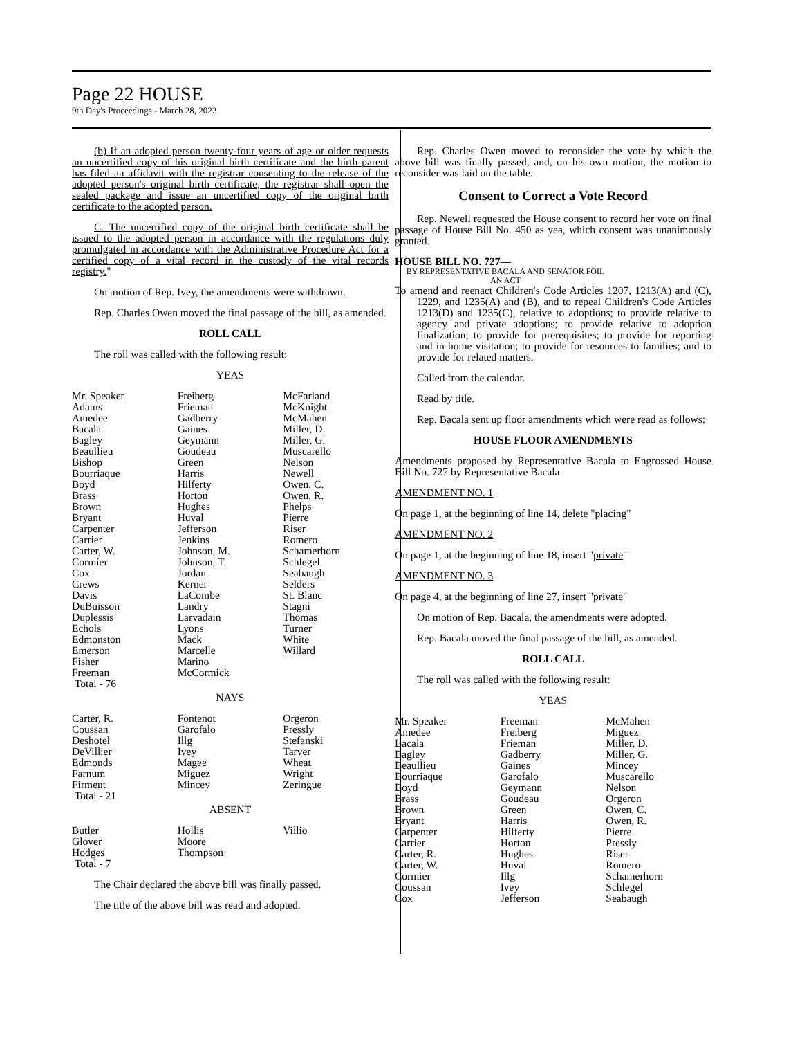Page 22 HOUSE
9th Day's Proceedings - March 28, 2022
(b) If an adopted person twenty-four years of age or older requests an uncertified copy of his original birth certificate and the birth parent has filed an affidavit with the registrar consenting to the release of the adopted person's original birth certificate, the registrar shall open the sealed package and issue an uncertified copy of the original birth certificate to the adopted person.
C. The uncertified copy of the original birth certificate shall be issued to the adopted person in accordance with the regulations duly promulgated in accordance with the Administrative Procedure Act for a certified copy of a vital record in the custody of the vital records registry."
On motion of Rep. Ivey, the amendments were withdrawn.
Rep. Charles Owen moved the final passage of the bill, as amended.
ROLL CALL
The roll was called with the following result:
YEAS
| Mr. Speaker Adams Amedee Bacala Bagley Beaullieu Bishop Bourriaque Boyd Brass Brown Bryant Carpenter Carrier Carter, W. Cormier Cox Crews Davis DuBuisson Duplessis Echols Edmonston Emerson Fisher Freeman Total - 76 | Freiberg Frieman Gadberry Gaines Geymann Goudeau Green Harris Hilferty Horton Hughes Huval Jefferson Jenkins Johnson, M. Johnson, T. Jordan Kerner LaCombe Landry Larvadain Lyons Mack Marcelle Marino McCormick | McFarland McKnight McMahen Miller, D. Miller, G. Muscarello Nelson Newell Owen, C. Owen, R. Phelps Pierre Riser Romero Schamerhorn Schlegel Seabaugh Selders St. Blanc Stagni Thomas Turner White Willard |
NAYS
| Carter, R. Coussan Deshotel DeVillier Edmonds Farnum Firment Total - 21 | Fontenot Garofalo Illg Ivey Magee Miguez Mincey | Orgeron Pressly Stefanski Tarver Wheat Wright Zeringue |
ABSENT
| Butler Glover Hodges Total - 7 | Hollis Moore Thompson | Villio |
The Chair declared the above bill was finally passed.
The title of the above bill was read and adopted.
Rep. Charles Owen moved to reconsider the vote by which the above bill was finally passed, and, on his own motion, the motion to reconsider was laid on the table.
Consent to Correct a Vote Record
Rep. Newell requested the House consent to record her vote on final passage of House Bill No. 450 as yea, which consent was unanimously granted.
HOUSE BILL NO. 727—
BY REPRESENTATIVE BACALA AND SENATOR FOIL
AN ACT
To amend and reenact Children's Code Articles 1207, 1213(A) and (C), 1229, and 1235(A) and (B), and to repeal Children's Code Articles 1213(D) and 1235(C), relative to adoptions; to provide relative to agency and private adoptions; to provide relative to adoption finalization; to provide for prerequisites; to provide for reporting and in-home visitation; to provide for resources to families; and to provide for related matters.
Called from the calendar.
Read by title.
Rep. Bacala sent up floor amendments which were read as follows:
HOUSE FLOOR AMENDMENTS
Amendments proposed by Representative Bacala to Engrossed House Bill No. 727 by Representative Bacala
AMENDMENT NO. 1
On page 1, at the beginning of line 14, delete "placing"
AMENDMENT NO. 2
On page 1, at the beginning of line 18, insert "private"
AMENDMENT NO. 3
On page 4, at the beginning of line 27, insert "private"
On motion of Rep. Bacala, the amendments were adopted.
Rep. Bacala moved the final passage of the bill, as amended.
ROLL CALL
The roll was called with the following result:
YEAS
| Mr. Speaker Amedee Bacala Bagley Beaullieu Bourriaque Boyd Brass Brown Bryant Carpenter Carrier Carter, R. Carter, W. Cormier Coussan Cox | Freeman Freiberg Frieman Gadberry Gaines Garofalo Geymann Goudeau Green Harris Hilferty Horton Hughes Huval Illg Ivey Jefferson | McMahen Miguez Miller, D. Miller, G. Mincey Muscarello Nelson Orgeron Owen, C. Owen, R. Pierre Pressly Riser Romero Schamerhorn Schlegel Seabaugh |